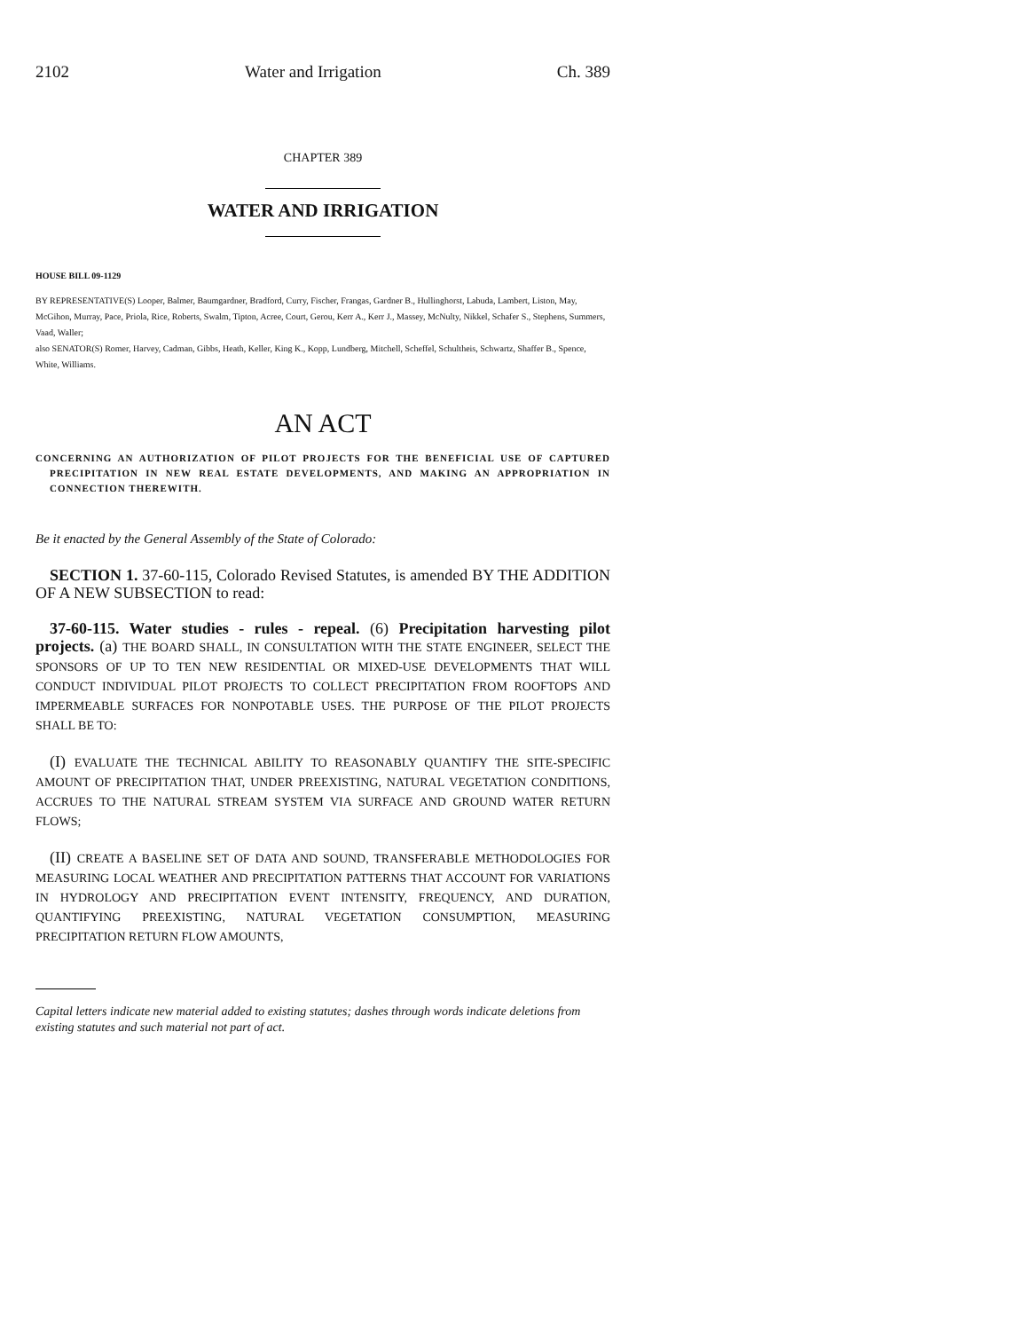2102 Water and Irrigation Ch. 389
CHAPTER 389
WATER AND IRRIGATION
HOUSE BILL 09-1129
BY REPRESENTATIVE(S) Looper, Balmer, Baumgardner, Bradford, Curry, Fischer, Frangas, Gardner B., Hullinghorst, Labuda, Lambert, Liston, May, McGihon, Murray, Pace, Priola, Rice, Roberts, Swalm, Tipton, Acree, Court, Gerou, Kerr A., Kerr J., Massey, McNulty, Nikkel, Schafer S., Stephens, Summers, Vaad, Waller;
also SENATOR(S) Romer, Harvey, Cadman, Gibbs, Heath, Keller, King K., Kopp, Lundberg, Mitchell, Scheffel, Schultheis, Schwartz, Shaffer B., Spence, White, Williams.
AN ACT
CONCERNING AN AUTHORIZATION OF PILOT PROJECTS FOR THE BENEFICIAL USE OF CAPTURED PRECIPITATION IN NEW REAL ESTATE DEVELOPMENTS, AND MAKING AN APPROPRIATION IN CONNECTION THEREWITH.
Be it enacted by the General Assembly of the State of Colorado:
SECTION 1. 37-60-115, Colorado Revised Statutes, is amended BY THE ADDITION OF A NEW SUBSECTION to read:
37-60-115. Water studies - rules - repeal. (6) Precipitation harvesting pilot projects. (a) THE BOARD SHALL, IN CONSULTATION WITH THE STATE ENGINEER, SELECT THE SPONSORS OF UP TO TEN NEW RESIDENTIAL OR MIXED-USE DEVELOPMENTS THAT WILL CONDUCT INDIVIDUAL PILOT PROJECTS TO COLLECT PRECIPITATION FROM ROOFTOPS AND IMPERMEABLE SURFACES FOR NONPOTABLE USES. THE PURPOSE OF THE PILOT PROJECTS SHALL BE TO:
(I) EVALUATE THE TECHNICAL ABILITY TO REASONABLY QUANTIFY THE SITE-SPECIFIC AMOUNT OF PRECIPITATION THAT, UNDER PREEXISTING, NATURAL VEGETATION CONDITIONS, ACCRUES TO THE NATURAL STREAM SYSTEM VIA SURFACE AND GROUND WATER RETURN FLOWS;
(II) CREATE A BASELINE SET OF DATA AND SOUND, TRANSFERABLE METHODOLOGIES FOR MEASURING LOCAL WEATHER AND PRECIPITATION PATTERNS THAT ACCOUNT FOR VARIATIONS IN HYDROLOGY AND PRECIPITATION EVENT INTENSITY, FREQUENCY, AND DURATION, QUANTIFYING PREEXISTING, NATURAL VEGETATION CONSUMPTION, MEASURING PRECIPITATION RETURN FLOW AMOUNTS,
Capital letters indicate new material added to existing statutes; dashes through words indicate deletions from existing statutes and such material not part of act.